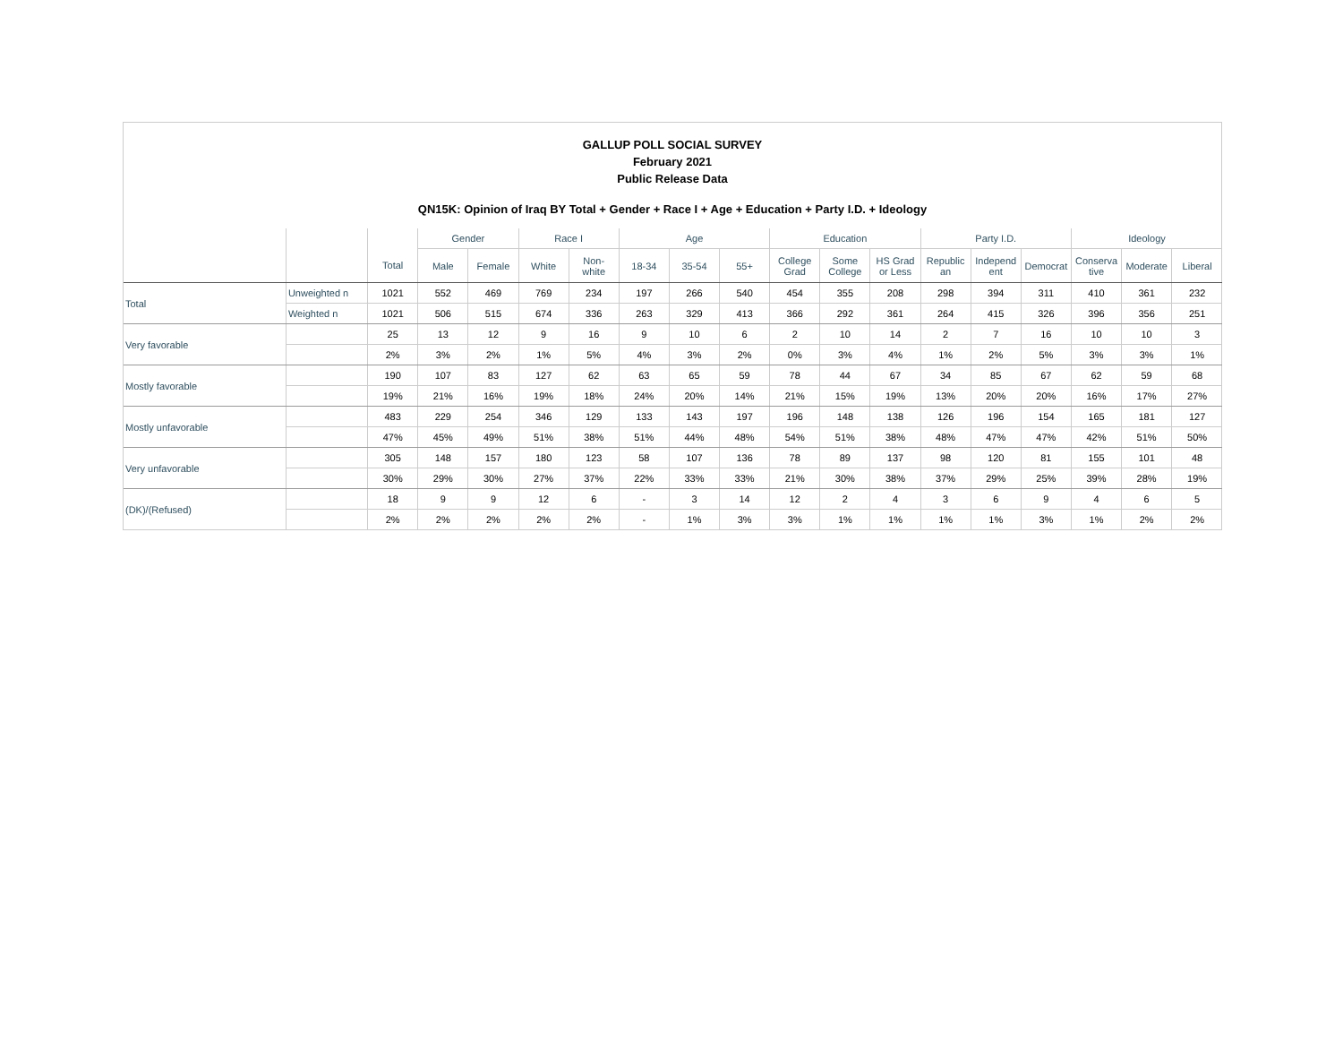GALLUP POLL SOCIAL SURVEY
February 2021
Public Release Data
QN15K: Opinion of Iraq BY Total + Gender + Race I + Age + Education + Party I.D. + Ideology
| | | | Gender | | Race I | | Age | | | Education | | | Party I.D. | | | Ideology | | |
| --- | --- | --- | --- | --- | --- | --- | --- | --- | --- | --- | --- | --- | --- | --- | --- | --- | --- | --- |
| | | Total | Male | Female | White | Non- white | 18-34 | 35-54 | 55+ | College Grad | Some College | HS Grad or Less | Republic an | Independ ent | Democrat | Conserva tive | Moderate | Liberal |
| Total | Unweighted n | 1021 | 552 | 469 | 769 | 234 | 197 | 266 | 540 | 454 | 355 | 208 | 298 | 394 | 311 | 410 | 361 | 232 |
| | Weighted n | 1021 | 506 | 515 | 674 | 336 | 263 | 329 | 413 | 366 | 292 | 361 | 264 | 415 | 326 | 396 | 356 | 251 |
| Very favorable | | 25 | 13 | 12 | 9 | 16 | 9 | 10 | 6 | 2 | 10 | 14 | 2 | 7 | 16 | 10 | 10 | 3 |
| | | 2% | 3% | 2% | 1% | 5% | 4% | 3% | 2% | 0% | 3% | 4% | 1% | 2% | 5% | 3% | 3% | 1% |
| Mostly favorable | | 190 | 107 | 83 | 127 | 62 | 63 | 65 | 59 | 78 | 44 | 67 | 34 | 85 | 67 | 62 | 59 | 68 |
| | | 19% | 21% | 16% | 19% | 18% | 24% | 20% | 14% | 21% | 15% | 19% | 13% | 20% | 20% | 16% | 17% | 27% |
| Mostly unfavorable | | 483 | 229 | 254 | 346 | 129 | 133 | 143 | 197 | 196 | 148 | 138 | 126 | 196 | 154 | 165 | 181 | 127 |
| | | 47% | 45% | 49% | 51% | 38% | 51% | 44% | 48% | 54% | 51% | 38% | 48% | 47% | 47% | 42% | 51% | 50% |
| Very unfavorable | | 305 | 148 | 157 | 180 | 123 | 58 | 107 | 136 | 78 | 89 | 137 | 98 | 120 | 81 | 155 | 101 | 48 |
| | | 30% | 29% | 30% | 27% | 37% | 22% | 33% | 33% | 21% | 30% | 38% | 37% | 29% | 25% | 39% | 28% | 19% |
| (DK)/(Refused) | | 18 | 9 | 9 | 12 | 6 | - | 3 | 14 | 12 | 2 | 4 | 3 | 6 | 9 | 4 | 6 | 5 |
| | | 2% | 2% | 2% | 2% | 2% | - | 1% | 3% | 3% | 1% | 1% | 1% | 1% | 3% | 1% | 2% | 2% |